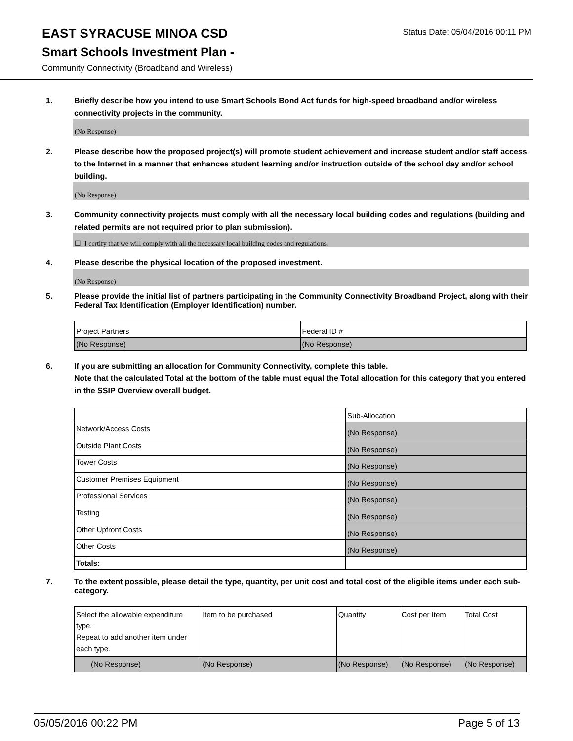EAST SYRACUSE MINOA CSD
Status Date: 05/04/2016 00:11 PM
Smart Schools Investment Plan -
Community Connectivity (Broadband and Wireless)
1. Briefly describe how you intend to use Smart Schools Bond Act funds for high-speed broadband and/or wireless connectivity projects in the community.
(No Response)
2. Please describe how the proposed project(s) will promote student achievement and increase student and/or staff access to the Internet in a manner that enhances student learning and/or instruction outside of the school day and/or school building.
(No Response)
3. Community connectivity projects must comply with all the necessary local building codes and regulations (building and related permits are not required prior to plan submission).
☐ I certify that we will comply with all the necessary local building codes and regulations.
4. Please describe the physical location of the proposed investment.
(No Response)
5. Please provide the initial list of partners participating in the Community Connectivity Broadband Project, along with their Federal Tax Identification (Employer Identification) number.
| Project Partners | Federal ID # |
| (No Response) | (No Response) |
6. If you are submitting an allocation for Community Connectivity, complete this table.
Note that the calculated Total at the bottom of the table must equal the Total allocation for this category that you entered in the SSIP Overview overall budget.
| | Sub-Allocation |
| Network/Access Costs | (No Response) |
| Outside Plant Costs | (No Response) |
| Tower Costs | (No Response) |
| Customer Premises Equipment | (No Response) |
| Professional Services | (No Response) |
| Testing | (No Response) |
| Other Upfront Costs | (No Response) |
| Other Costs | (No Response) |
| Totals: | |
7. To the extent possible, please detail the type, quantity, per unit cost and total cost of the eligible items under each sub-category.
| Select the allowable expenditure type. Repeat to add another item under each type. | Item to be purchased | Quantity | Cost per Item | Total Cost |
| (No Response) | (No Response) | (No Response) | (No Response) | (No Response) |
05/05/2016 00:22 PM Page 5 of 13